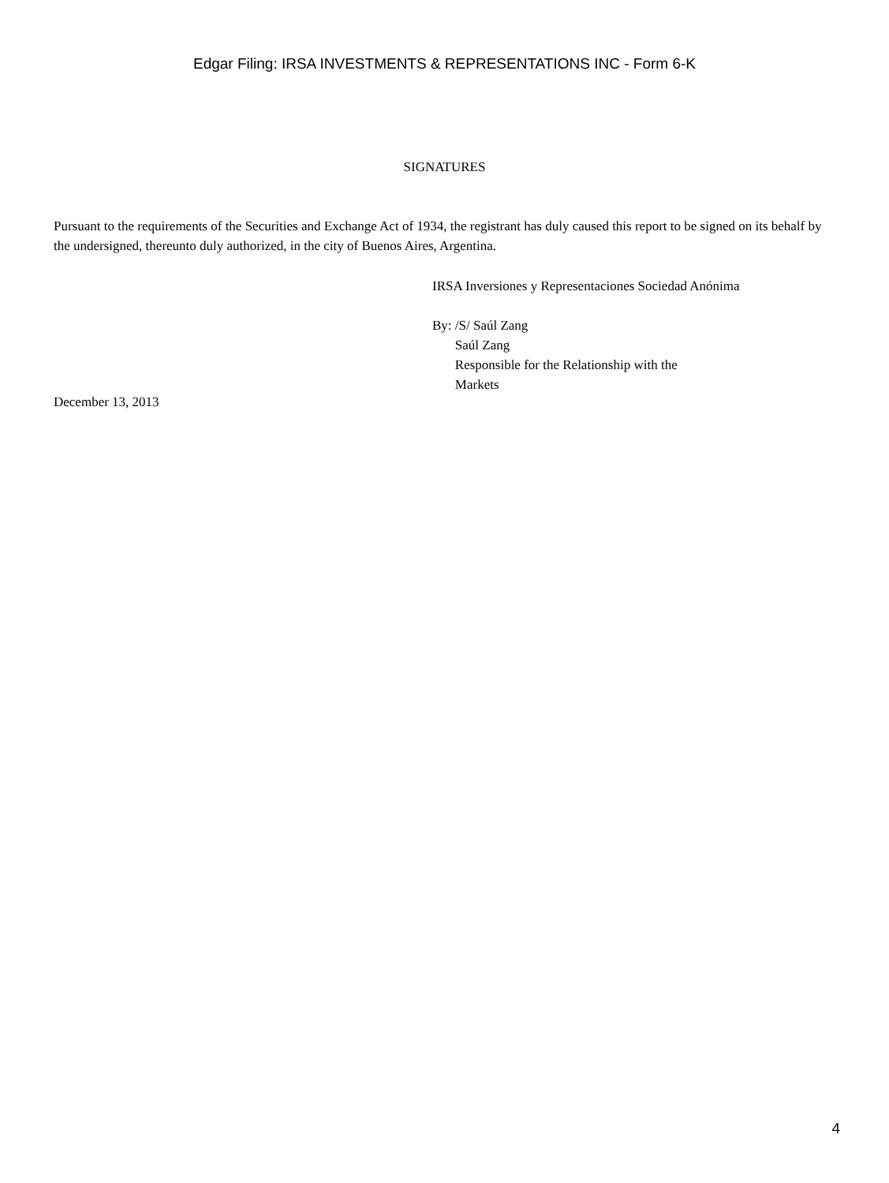Edgar Filing: IRSA INVESTMENTS & REPRESENTATIONS INC - Form 6-K
SIGNATURES
Pursuant to the requirements of the Securities and Exchange Act of 1934, the registrant has duly caused this report to be signed on its behalf by the undersigned, thereunto duly authorized, in the city of Buenos Aires, Argentina.
IRSA Inversiones y Representaciones Sociedad Anónima
By: /S/ Saúl Zang
Saúl Zang
Responsible for the Relationship with the
Markets
December 13, 2013
4